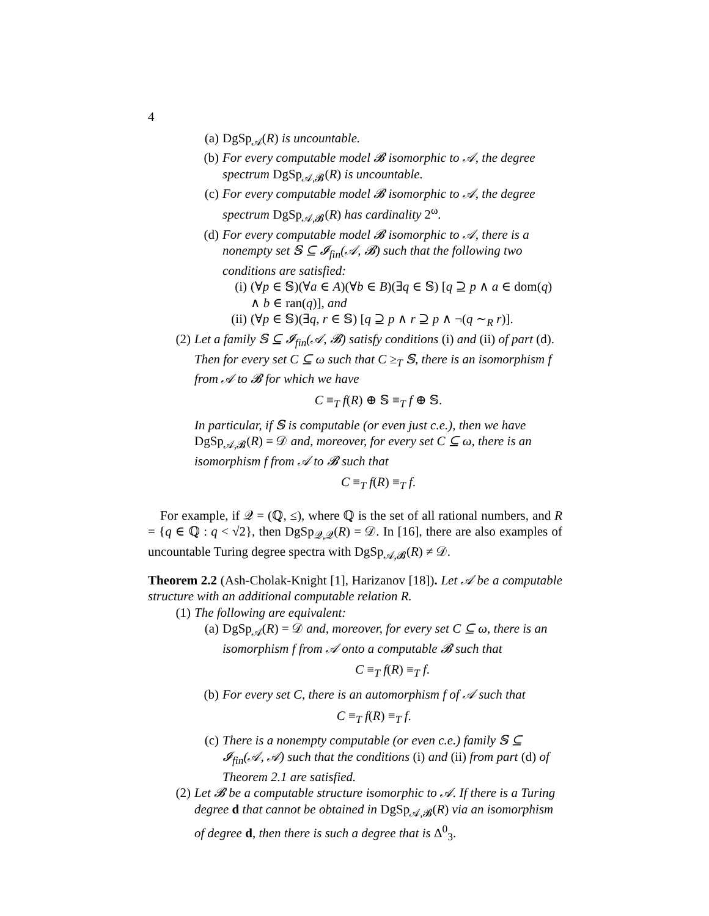4
(a) DgSp<sub>𝒜</sub>(R) is uncountable.
(b) For every computable model 𝓑 isomorphic to 𝒜, the degree spectrum DgSp<sub>𝒜,𝓑</sub>(R) is uncountable.
(c) For every computable model 𝓑 isomorphic to 𝒜, the degree spectrum DgSp<sub>𝒜,𝓑</sub>(R) has cardinality 2<sup>ω</sup>.
(d) For every computable model 𝓑 isomorphic to 𝒜, there is a nonempty set 𝕊 ⊆ 𝓘<sub>fin</sub>(𝒜, 𝓑) such that the following two conditions are satisfied:
(i) (∀p ∈ 𝕊)(∀a ∈ A)(∀b ∈ B)(∃q ∈ 𝕊) [q ⊇ p ∧ a ∈ dom(q) ∧ b ∈ ran(q)], and
(ii) (∀p ∈ 𝕊)(∃q, r ∈ 𝕊) [q ⊇ p ∧ r ⊇ p ∧ ¬(q ∼<sub>R</sub> r)].
(2) Let a family 𝕊 ⊆ 𝓘<sub>fin</sub>(𝒜, 𝓑) satisfy conditions (i) and (ii) of part (d). Then for every set C ⊆ ω such that C ≥<sub>T</sub> 𝕊, there is an isomorphism f from 𝒜 to 𝓑 for which we have
C ≡<sub>T</sub> f(R) ⊕ 𝕊 ≡<sub>T</sub> f ⊕ 𝕊.
In particular, if 𝕊 is computable (or even just c.e.), then we have DgSp<sub>𝒜,𝓑</sub>(R) = 𝒟 and, moreover, for every set C ⊆ ω, there is an isomorphism f from 𝒜 to 𝓑 such that
C ≡<sub>T</sub> f(R) ≡<sub>T</sub> f.
For example, if 𝒬 = (ℚ, ≤), where ℚ is the set of all rational numbers, and R = {q ∈ ℚ : q < √2}, then DgSp<sub>𝒬,𝒬</sub>(R) = 𝒟. In [16], there are also examples of uncountable Turing degree spectra with DgSp<sub>𝒜,𝓑</sub>(R) ≠ 𝒟.
Theorem 2.2 (Ash-Cholak-Knight [1], Harizanov [18]). Let 𝒜 be a computable structure with an additional computable relation R.
(1) The following are equivalent:
(a) DgSp<sub>𝒜</sub>(R) = 𝒟 and, moreover, for every set C ⊆ ω, there is an isomorphism f from 𝒜 onto a computable 𝓑 such that
C ≡<sub>T</sub> f(R) ≡<sub>T</sub> f.
(b) For every set C, there is an automorphism f of 𝒜 such that
C ≡<sub>T</sub> f(R) ≡<sub>T</sub> f.
(c) There is a nonempty computable (or even c.e.) family 𝕊 ⊆ 𝓘<sub>fin</sub>(𝒜, 𝒜) such that the conditions (i) and (ii) from part (d) of Theorem 2.1 are satisfied.
(2) Let 𝓑 be a computable structure isomorphic to 𝒜. If there is a Turing degree d that cannot be obtained in DgSp<sub>𝒜,𝓑</sub>(R) via an isomorphism of degree d, then there is such a degree that is Δ<sup>0</sup><sub>3</sub>.